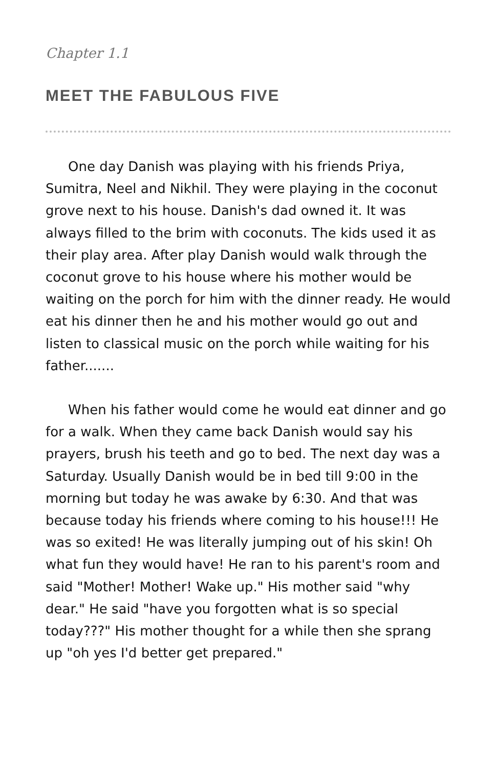Chapter 1.1
MEET THE FABULOUS FIVE
One day Danish was playing with his friends Priya, Sumitra, Neel and Nikhil. They were playing in the coconut grove next to his house. Danish's dad owned it. It was always filled to the brim with coconuts. The kids used it as their play area. After play Danish would walk through the coconut grove to his house where his mother would be waiting on the porch for him with the dinner ready. He would eat his dinner then he and his mother would go out and listen to classical music on the porch while waiting for his father.......
When his father would come he would eat dinner and go for a walk. When they came back Danish would say his prayers, brush his teeth and go to bed. The next day was a Saturday. Usually Danish would be in bed till 9:00 in the morning but today he was awake by 6:30. And that was because today his friends where coming to his house!!! He was so exited! He was literally jumping out of his skin! Oh what fun they would have! He ran to his parent's room and said "Mother! Mother! Wake up." His mother said "why dear." He said "have you forgotten what is so special today???" His mother thought for a while then she sprang up "oh yes I'd better get prepared."